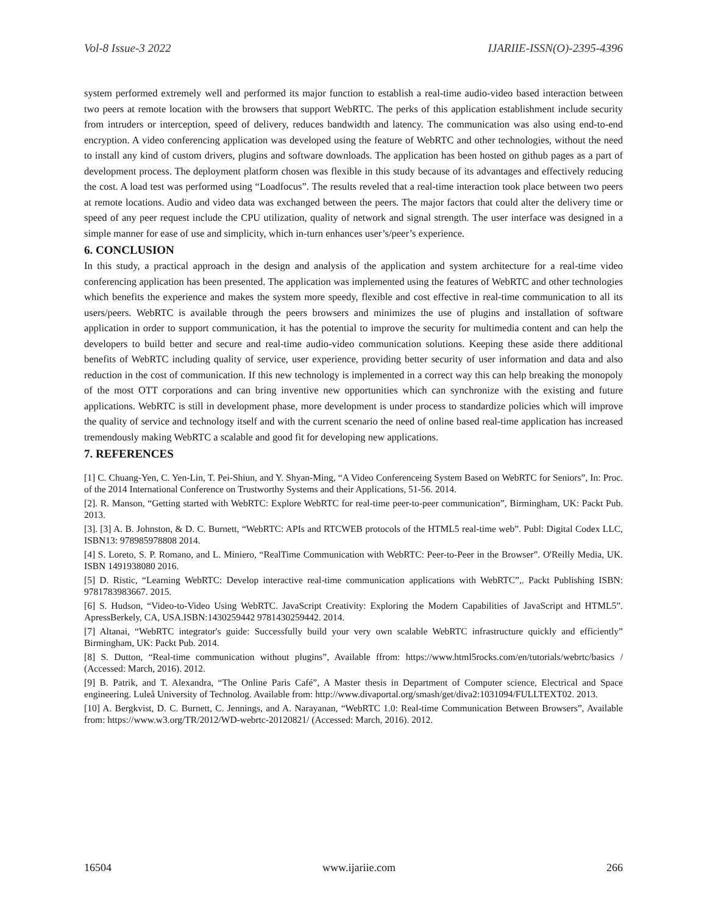Vol-8 Issue-3 2022 IJARIIE-ISSN(O)-2395-4396
system performed extremely well and performed its major function to establish a real-time audio-video based interaction between two peers at remote location with the browsers that support WebRTC. The perks of this application establishment include security from intruders or interception, speed of delivery, reduces bandwidth and latency. The communication was also using end-to-end encryption. A video conferencing application was developed using the feature of WebRTC and other technologies, without the need to install any kind of custom drivers, plugins and software downloads. The application has been hosted on github pages as a part of development process. The deployment platform chosen was flexible in this study because of its advantages and effectively reducing the cost. A load test was performed using “Loadfocus”. The results reveled that a real-time interaction took place between two peers at remote locations. Audio and video data was exchanged between the peers. The major factors that could alter the delivery time or speed of any peer request include the CPU utilization, quality of network and signal strength. The user interface was designed in a simple manner for ease of use and simplicity, which in-turn enhances user’s/peer’s experience.
6. CONCLUSION
In this study, a practical approach in the design and analysis of the application and system architecture for a real-time video conferencing application has been presented. The application was implemented using the features of WebRTC and other technologies which benefits the experience and makes the system more speedy, flexible and cost effective in real-time communication to all its users/peers. WebRTC is available through the peers browsers and minimizes the use of plugins and installation of software application in order to support communication, it has the potential to improve the security for multimedia content and can help the developers to build better and secure and real-time audio-video communication solutions. Keeping these aside there additional benefits of WebRTC including quality of service, user experience, providing better security of user information and data and also reduction in the cost of communication. If this new technology is implemented in a correct way this can help breaking the monopoly of the most OTT corporations and can bring inventive new opportunities which can synchronize with the existing and future applications. WebRTC is still in development phase, more development is under process to standardize policies which will improve the quality of service and technology itself and with the current scenario the need of online based real-time application has increased tremendously making WebRTC a scalable and good fit for developing new applications.
7. REFERENCES
[1] C. Chuang-Yen, C. Yen-Lin, T. Pei-Shiun, and Y. Shyan-Ming, “A Video Conferenceing System Based on WebRTC for Seniors”, In: Proc. of the 2014 International Conference on Trustworthy Systems and their Applications, 51-56. 2014.
[2]. R. Manson, “Getting started with WebRTC: Explore WebRTC for real-time peer-to-peer communication”, Birmingham, UK: Packt Pub. 2013.
[3]. [3] A. B. Johnston, & D. C. Burnett, “WebRTC: APIs and RTCWEB protocols of the HTML5 real-time web”. Publ: Digital Codex LLC, ISBN13: 978985978808 2014.
[4] S. Loreto, S. P. Romano, and L. Miniero, “RealTime Communication with WebRTC: Peer-to-Peer in the Browser”. O'Reilly Media, UK. ISBN 1491938080 2016.
[5] D. Ristic, “Learning WebRTC: Develop interactive real-time communication applications with WebRTC”,. Packt Publishing ISBN: 9781783983667. 2015.
[6] S. Hudson, “Video-to-Video Using WebRTC. JavaScript Creativity: Exploring the Modern Capabilities of JavaScript and HTML5”. ApressBerkely, CA, USA.ISBN:1430259442 9781430259442. 2014.
[7] Altanai, “WebRTC integrator's guide: Successfully build your very own scalable WebRTC infrastructure quickly and efficiently” Birmingham, UK: Packt Pub. 2014.
[8] S. Dutton, “Real-time communication without plugins”, Available ffrom: https://www.html5rocks.com/en/tutorials/webrtc/basics / (Accessed: March, 2016). 2012.
[9] B. Patrik, and T. Alexandra, “The Online Paris Café”, A Master thesis in Department of Computer science, Electrical and Space engineering. Luleå University of Technolog. Available from: http://www.divaportal.org/smash/get/diva2:1031094/FULLTEXT02. 2013.
[10] A. Bergkvist, D. C. Burnett, C. Jennings, and A. Narayanan, “WebRTC 1.0: Real-time Communication Between Browsers”, Available from: https://www.w3.org/TR/2012/WD-webrtc-20120821/ (Accessed: March, 2016). 2012.
16504 www.ijariie.com 266